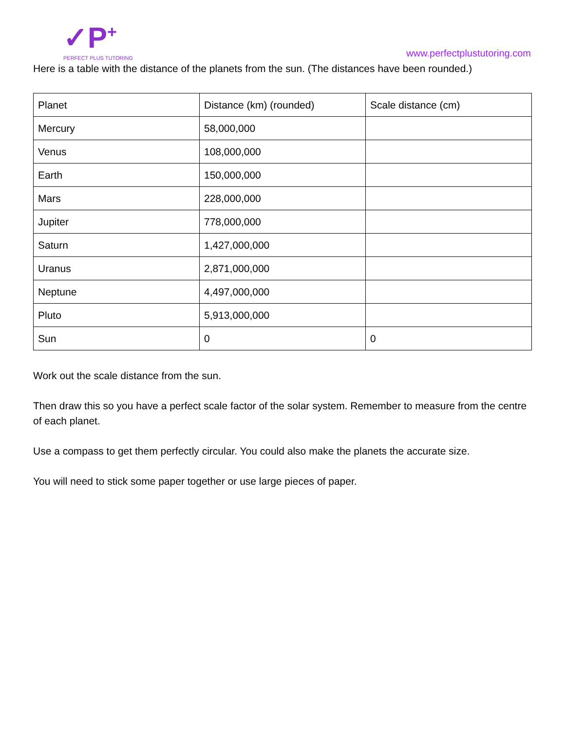✓P<sup>+</sup>
PERFECT PLUS TUTORING
www.perfectplustutoring.com
Here is a table with the distance of the planets from the sun. (The distances have been rounded.)
| Planet | Distance (km) (rounded) | Scale distance (cm) |
| Mercury | 58,000,000 | |
| Venus | 108,000,000 | |
| Earth | 150,000,000 | |
| Mars | 228,000,000 | |
| Jupiter | 778,000,000 | |
| Saturn | 1,427,000,000 | |
| Uranus | 2,871,000,000 | |
| Neptune | 4,497,000,000 | |
| Pluto | 5,913,000,000 | |
| Sun | 0 | 0 |
Work out the scale distance from the sun.
Then draw this so you have a perfect scale factor of the solar system. Remember to measure from the centre of each planet.
Use a compass to get them perfectly circular. You could also make the planets the accurate size.
You will need to stick some paper together or use large pieces of paper.